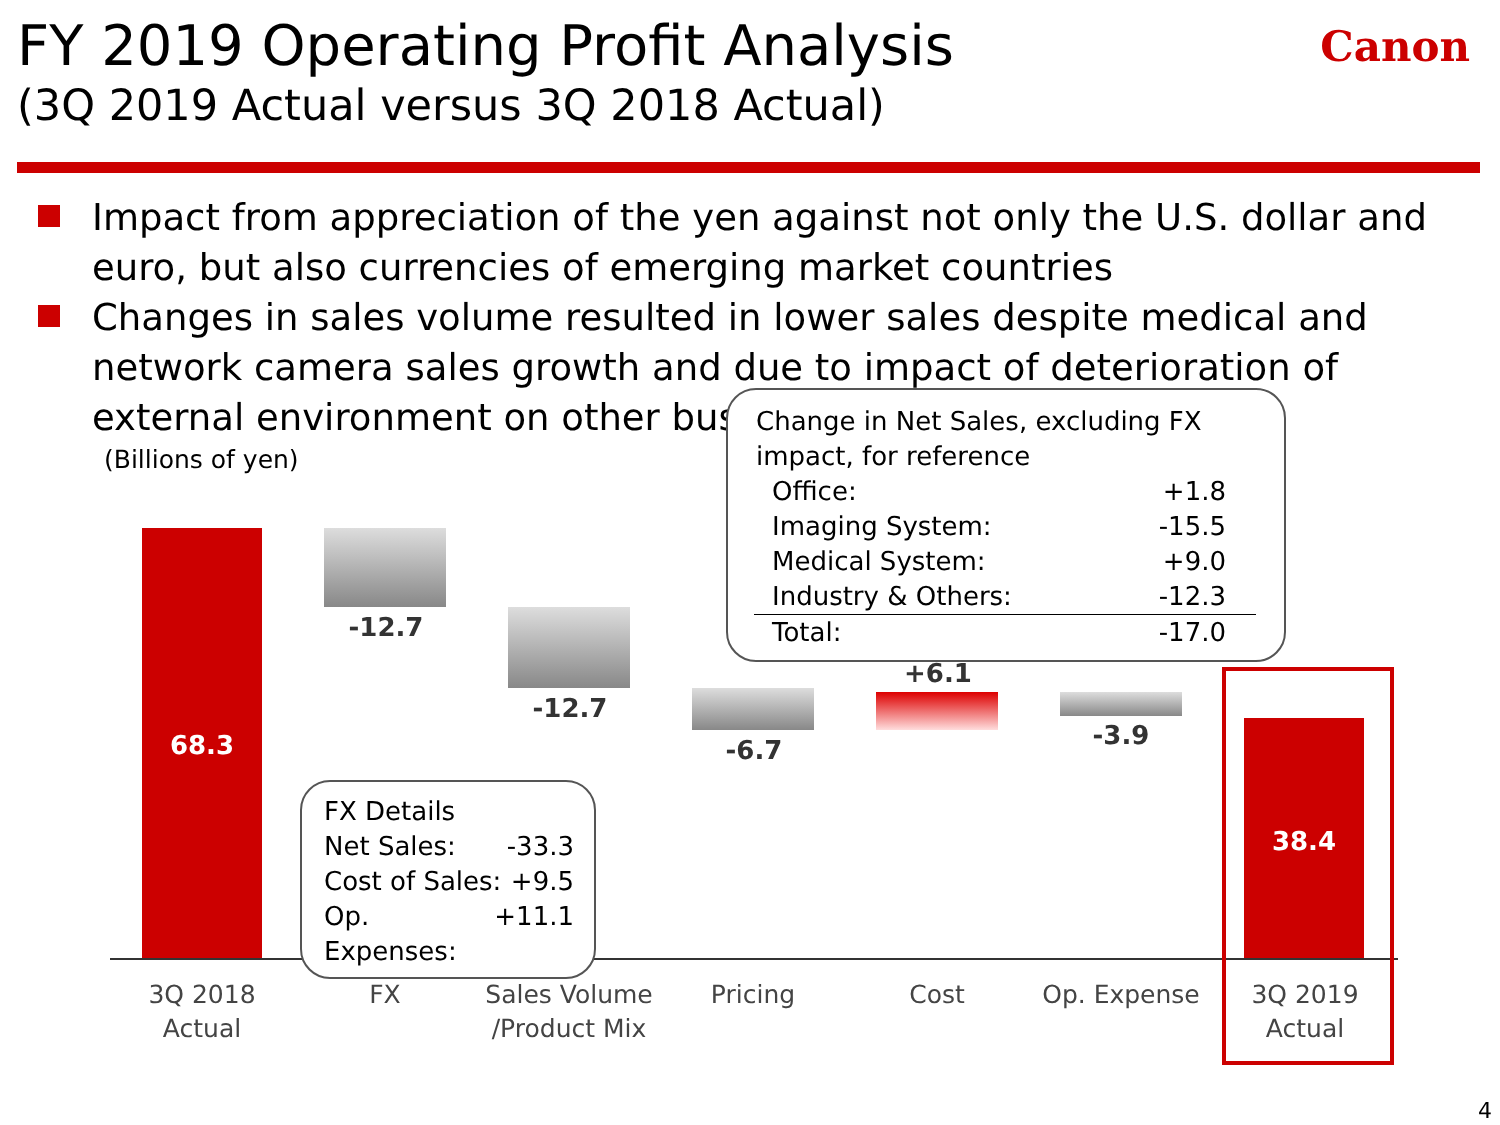FY 2019 Operating Profit Analysis
(3Q 2019 Actual versus 3Q 2018 Actual)
Canon
Impact from appreciation of the yen against not only the U.S. dollar and euro, but also currencies of emerging market countries
Changes in sales volume resulted in lower sales despite medical and network camera sales growth and due to impact of deterioration of external environment on other businesses
(Billions of yen)
68.3
-12.7
-12.7
-6.7
+6.1
-3.9
38.4
3Q 2018
Actual
FX
Sales Volume
/Product Mix
Pricing Cost Op. Expense
3Q 2019
Actual
FX Details
Net Sales: -33.3
Cost of Sales: +9.5
Op. Expenses: +11.1
Change in Net Sales, excluding FX impact, for reference
Office: +1.8
Imaging System: -15.5
Medical System: +9.0
Industry & Others: -12.3
Total: -17.0
4